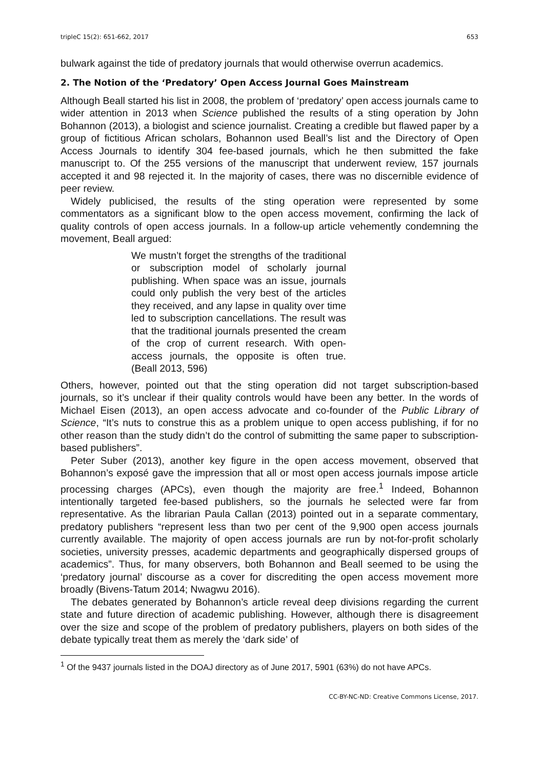tripleC 15(2): 651-662, 2017 653
bulwark against the tide of predatory journals that would otherwise overrun academics.
2. The Notion of the ‘Predatory’ Open Access Journal Goes Mainstream
Although Beall started his list in 2008, the problem of ‘predatory’ open access journals came to wider attention in 2013 when Science published the results of a sting operation by John Bohannon (2013), a biologist and science journalist. Creating a credible but flawed paper by a group of fictitious African scholars, Bohannon used Beall’s list and the Directory of Open Access Journals to identify 304 fee-based journals, which he then submitted the fake manuscript to. Of the 255 versions of the manuscript that underwent review, 157 journals accepted it and 98 rejected it. In the majority of cases, there was no discernible evidence of peer review.
Widely publicised, the results of the sting operation were represented by some commentators as a significant blow to the open access movement, confirming the lack of quality controls of open access journals. In a follow-up article vehemently condemning the movement, Beall argued:
We mustn’t forget the strengths of the traditional or subscription model of scholarly journal publishing. When space was an issue, journals could only publish the very best of the articles they received, and any lapse in quality over time led to subscription cancellations. The result was that the traditional journals presented the cream of the crop of current research. With open-access journals, the opposite is often true. (Beall 2013, 596)
Others, however, pointed out that the sting operation did not target subscription-based journals, so it’s unclear if their quality controls would have been any better. In the words of Michael Eisen (2013), an open access advocate and co-founder of the Public Library of Science, “It’s nuts to construe this as a problem unique to open access publishing, if for no other reason than the study didn’t do the control of submitting the same paper to subscription-based publishers”.
Peter Suber (2013), another key figure in the open access movement, observed that Bohannon’s exposé gave the impression that all or most open access journals impose article processing charges (APCs), even though the majority are free.<sup>1</sup> Indeed, Bohannon intentionally targeted fee-based publishers, so the journals he selected were far from representative. As the librarian Paula Callan (2013) pointed out in a separate commentary, predatory publishers “represent less than two per cent of the 9,900 open access journals currently available. The majority of open access journals are run by not-for-profit scholarly societies, university presses, academic departments and geographically dispersed groups of academics”. Thus, for many observers, both Bohannon and Beall seemed to be using the ‘predatory journal’ discourse as a cover for discrediting the open access movement more broadly (Bivens-Tatum 2014; Nwagwu 2016).
The debates generated by Bohannon’s article reveal deep divisions regarding the current state and future direction of academic publishing. However, although there is disagreement over the size and scope of the problem of predatory publishers, players on both sides of the debate typically treat them as merely the ‘dark side’ of
<sup>1</sup> Of the 9437 journals listed in the DOAJ directory as of June 2017, 5901 (63%) do not have APCs.
CC-BY-NC-ND: Creative Commons License, 2017.